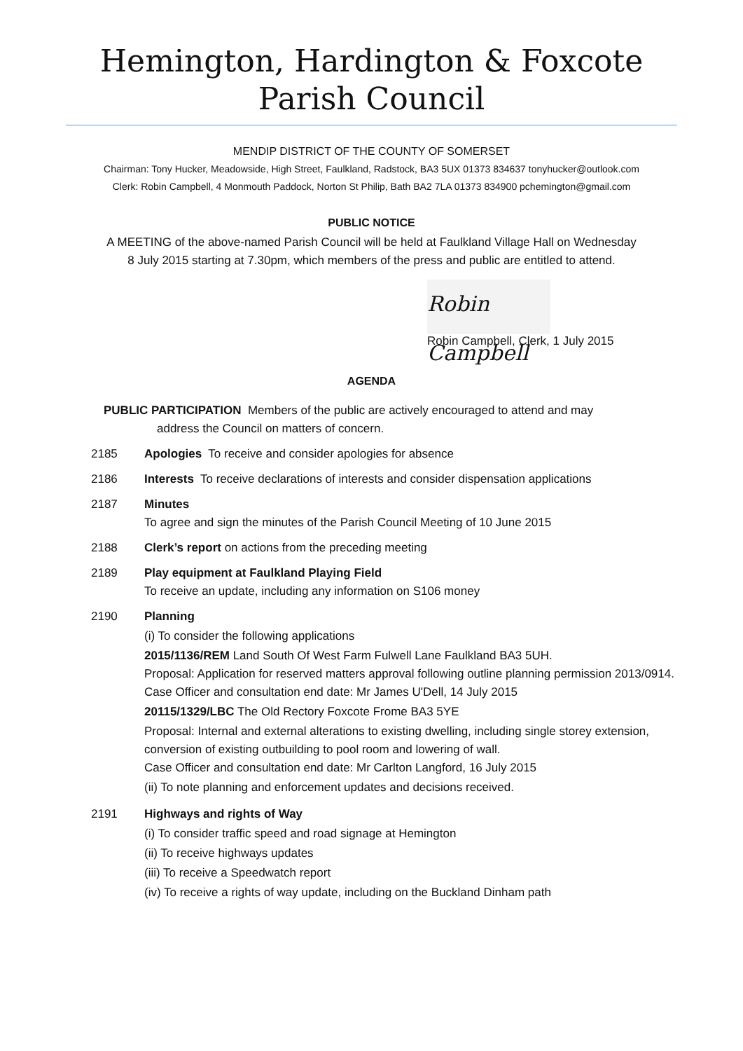Hemington, Hardington & Foxcote
Parish Council
MENDIP DISTRICT OF THE COUNTY OF SOMERSET
Chairman: Tony Hucker, Meadowside, High Street, Faulkland, Radstock, BA3 5UX 01373 834637 tonyhucker@outlook.com
Clerk: Robin Campbell, 4 Monmouth Paddock, Norton St Philip, Bath BA2 7LA 01373 834900 pchemington@gmail.com
PUBLIC NOTICE
A MEETING of the above-named Parish Council will be held at Faulkland Village Hall on Wednesday
8 July 2015 starting at 7.30pm, which members of the press and public are entitled to attend.
Robin Campbell
Robin Campbell, Clerk, 1 July 2015
AGENDA
PUBLIC PARTICIPATION Members of the public are actively encouraged to attend and may
address the Council on matters of concern.
2185 Apologies To receive and consider apologies for absence
2186 Interests To receive declarations of interests and consider dispensation applications
2187 Minutes
To agree and sign the minutes of the Parish Council Meeting of 10 June 2015
2188 Clerk’s report on actions from the preceding meeting
2189 Play equipment at Faulkland Playing Field
To receive an update, including any information on S106 money
2190 Planning
(i) To consider the following applications
2015/1136/REM Land South Of West Farm Fulwell Lane Faulkland BA3 5UH.
Proposal: Application for reserved matters approval following outline planning permission 2013/0914.
Case Officer and consultation end date: Mr James U'Dell, 14 July 2015
20115/1329/LBC The Old Rectory Foxcote Frome BA3 5YE
Proposal: Internal and external alterations to existing dwelling, including single storey extension, conversion of existing outbuilding to pool room and lowering of wall.
Case Officer and consultation end date: Mr Carlton Langford, 16 July 2015
(ii) To note planning and enforcement updates and decisions received.
2191 Highways and rights of Way
(i) To consider traffic speed and road signage at Hemington
(ii) To receive highways updates
(iii) To receive a Speedwatch report
(iv) To receive a rights of way update, including on the Buckland Dinham path